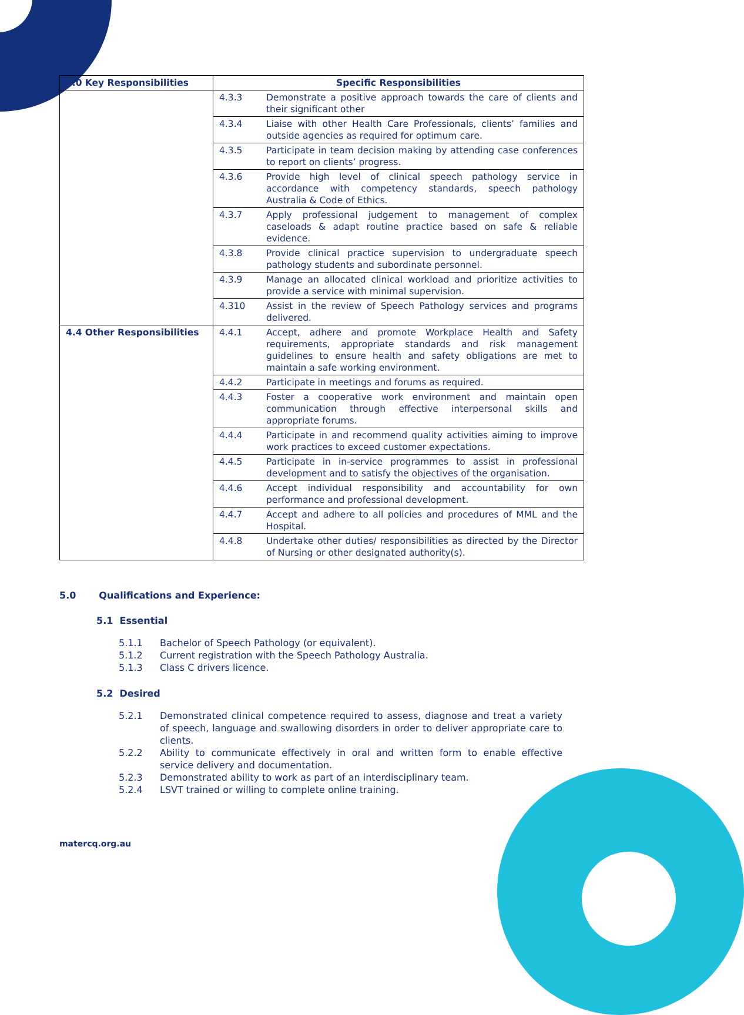| 4.0 Key Responsibilities | Specific Responsibilities | |
| --- | --- | --- |
| | 4.3.3 | Demonstrate a positive approach towards the care of clients and their significant other |
| | 4.3.4 | Liaise with other Health Care Professionals, clients’ families and outside agencies as required for optimum care. |
| | 4.3.5 | Participate in team decision making by attending case conferences to report on clients’ progress. |
| | 4.3.6 | Provide high level of clinical speech pathology service in accordance with competency standards, speech pathology Australia & Code of Ethics. |
| | 4.3.7 | Apply professional judgement to management of complex caseloads & adapt routine practice based on safe & reliable evidence. |
| | 4.3.8 | Provide clinical practice supervision to undergraduate speech pathology students and subordinate personnel. |
| | 4.3.9 | Manage an allocated clinical workload and prioritize activities to provide a service with minimal supervision. |
| | 4.310 | Assist in the review of Speech Pathology services and programs delivered. |
| 4.4 Other Responsibilities | 4.4.1 | Accept, adhere and promote Workplace Health and Safety requirements, appropriate standards and risk management guidelines to ensure health and safety obligations are met to maintain a safe working environment. |
| | 4.4.2 | Participate in meetings and forums as required. |
| | 4.4.3 | Foster a cooperative work environment and maintain open communication through effective interpersonal skills and appropriate forums. |
| | 4.4.4 | Participate in and recommend quality activities aiming to improve work practices to exceed customer expectations. |
| | 4.4.5 | Participate in in-service programmes to assist in professional development and to satisfy the objectives of the organisation. |
| | 4.4.6 | Accept individual responsibility and accountability for own performance and professional development. |
| | 4.4.7 | Accept and adhere to all policies and procedures of MML and the Hospital. |
| | 4.4.8 | Undertake other duties/ responsibilities as directed by the Director of Nursing or other designated authority(s). |
5.0 Qualifications and Experience:
5.1 Essential
5.1.1 Bachelor of Speech Pathology (or equivalent).
5.1.2 Current registration with the Speech Pathology Australia.
5.1.3 Class C drivers licence.
5.2 Desired
5.2.1 Demonstrated clinical competence required to assess, diagnose and treat a variety of speech, language and swallowing disorders in order to deliver appropriate care to clients.
5.2.2 Ability to communicate effectively in oral and written form to enable effective service delivery and documentation.
5.2.3 Demonstrated ability to work as part of an interdisciplinary team.
5.2.4 LSVT trained or willing to complete online training.
matercq.org.au